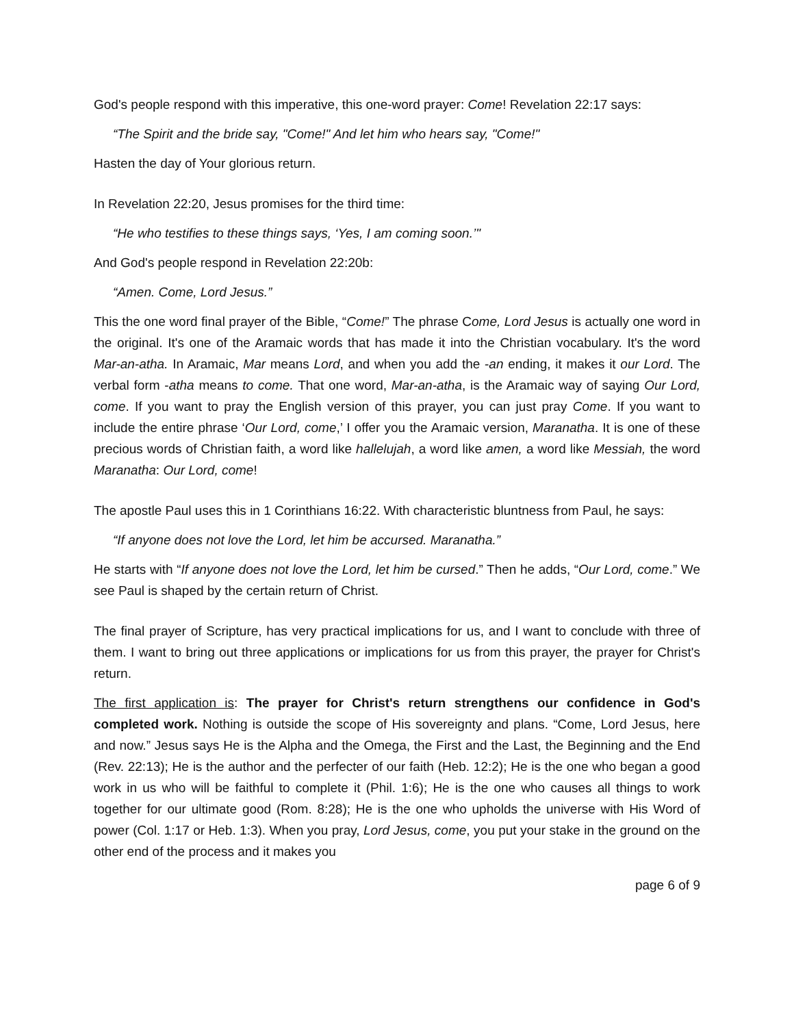God's people respond with this imperative, this one-word prayer: Come! Revelation 22:17 says:
“The Spirit and the bride say, "Come!" And let him who hears say, "Come!"
Hasten the day of Your glorious return.
In Revelation 22:20, Jesus promises for the third time:
“He who testifies to these things says, ‘Yes, I am coming soon.’"
And God's people respond in Revelation 22:20b:
“Amen. Come, Lord Jesus.”
This the one word final prayer of the Bible, “Come!” The phrase Come, Lord Jesus is actually one word in the original. It's one of the Aramaic words that has made it into the Christian vocabulary. It's the word Mar-an-atha. In Aramaic, Mar means Lord, and when you add the -an ending, it makes it our Lord. The verbal form -atha means to come. That one word, Mar-an-atha, is the Aramaic way of saying Our Lord, come. If you want to pray the English version of this prayer, you can just pray Come. If you want to include the entire phrase ‘Our Lord, come,’ I offer you the Aramaic version, Maranatha. It is one of these precious words of Christian faith, a word like hallelujah, a word like amen, a word like Messiah, the word Maranatha: Our Lord, come!
The apostle Paul uses this in 1 Corinthians 16:22. With characteristic bluntness from Paul, he says:
“If anyone does not love the Lord, let him be accursed. Maranatha.”
He starts with “If anyone does not love the Lord, let him be cursed.” Then he adds, “Our Lord, come.” We see Paul is shaped by the certain return of Christ.
The final prayer of Scripture, has very practical implications for us, and I want to conclude with three of them. I want to bring out three applications or implications for us from this prayer, the prayer for Christ's return.
The first application is: The prayer for Christ's return strengthens our confidence in God's completed work. Nothing is outside the scope of His sovereignty and plans. “Come, Lord Jesus, here and now.” Jesus says He is the Alpha and the Omega, the First and the Last, the Beginning and the End (Rev. 22:13); He is the author and the perfecter of our faith (Heb. 12:2); He is the one who began a good work in us who will be faithful to complete it (Phil. 1:6); He is the one who causes all things to work together for our ultimate good (Rom. 8:28); He is the one who upholds the universe with His Word of power (Col. 1:17 or Heb. 1:3). When you pray, Lord Jesus, come, you put your stake in the ground on the other end of the process and it makes you
page 6 of 9